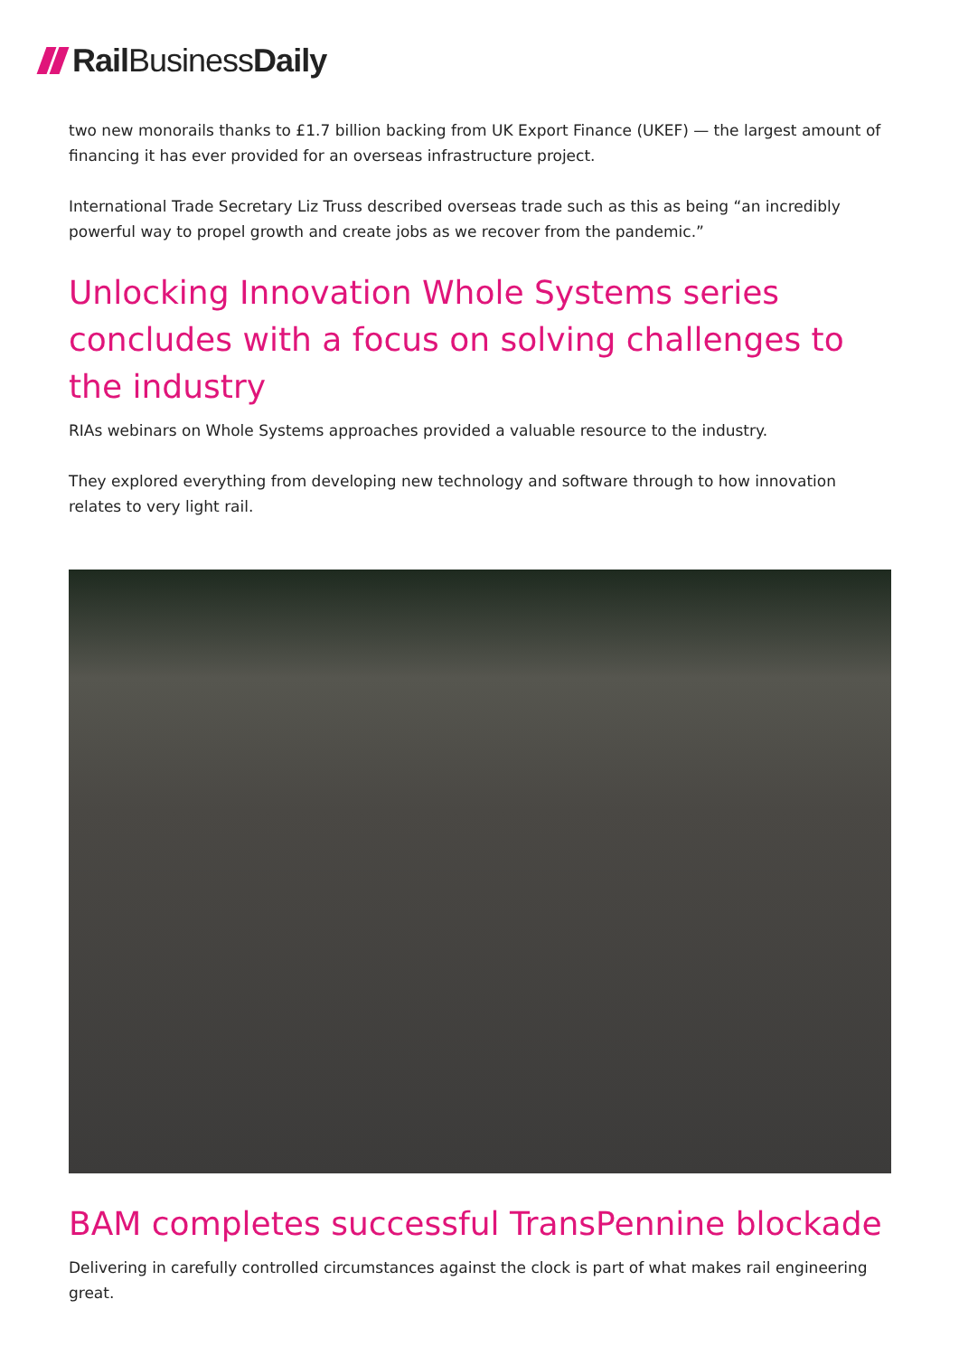RailBusiness Daily
two new monorails thanks to £1.7 billion backing from UK Export Finance (UKEF) — the largest amount of financing it has ever provided for an overseas infrastructure project.
International Trade Secretary Liz Truss described overseas trade such as this as being “an incredibly powerful way to propel growth and create jobs as we recover from the pandemic.”
Unlocking Innovation Whole Systems series concludes with a focus on solving challenges to the industry
RIAs webinars on Whole Systems approaches provided a valuable resource to the industry.
They explored everything from developing new technology and software through to how innovation relates to very light rail.
BAM completes successful TransPennine blockade
Delivering in carefully controlled circumstances against the clock is part of what makes rail engineering great.